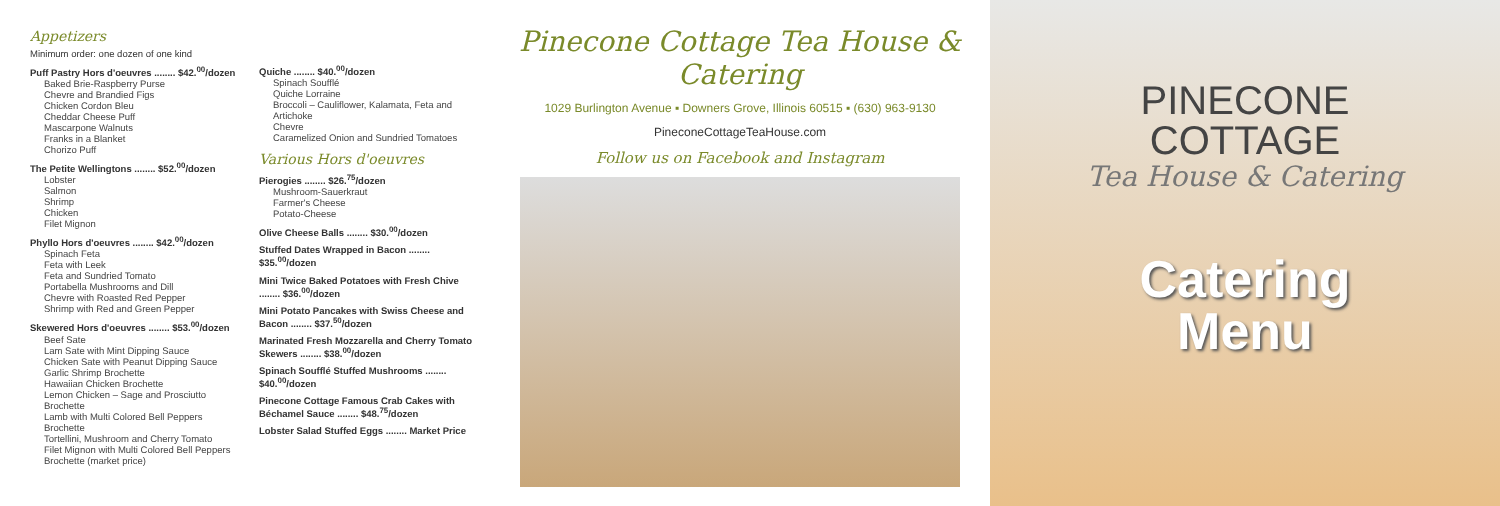Appetizers
Minimum order: one dozen of one kind
Puff Pastry Hors d'oeuvres ........ $42.<sup>00</sup>/dozen
Baked Brie-Raspberry Purse
Chevre and Brandied Figs
Chicken Cordon Bleu
Cheddar Cheese Puff
Mascarpone Walnuts
Franks in a Blanket
Chorizo Puff
The Petite Wellingtons ........ $52.<sup>00</sup>/dozen
Lobster
Salmon
Shrimp
Chicken
Filet Mignon
Phyllo Hors d'oeuvres ........ $42.<sup>00</sup>/dozen
Spinach Feta
Feta with Leek
Feta and Sundried Tomato
Portabella Mushrooms and Dill
Chevre with Roasted Red Pepper
Shrimp with Red and Green Pepper
Skewered Hors d'oeuvres ........ $53.<sup>00</sup>/dozen
Beef Sate
Lam Sate with Mint Dipping Sauce
Chicken Sate with Peanut Dipping Sauce
Garlic Shrimp Brochette
Hawaiian Chicken Brochette
Lemon Chicken – Sage and Prosciutto Brochette
Lamb with Multi Colored Bell Peppers Brochette
Tortellini, Mushroom and Cherry Tomato
Filet Mignon with Multi Colored Bell Peppers Brochette (market price)
Quiche ........ $40.<sup>00</sup>/dozen
Spinach Soufflé
Quiche Lorraine
Broccoli – Cauliflower, Kalamata, Feta and Artichoke
Chevre
Caramelized Onion and Sundried Tomatoes
Various Hors d'oeuvres
Pierogies ........ $26.<sup>75</sup>/dozen
Mushroom-Sauerkraut
Farmer's Cheese
Potato-Cheese
Olive Cheese Balls ........ $30.<sup>00</sup>/dozen
Stuffed Dates Wrapped in Bacon ........ $35.<sup>00</sup>/dozen
Mini Twice Baked Potatoes with Fresh Chive ........ $36.<sup>00</sup>/dozen
Mini Potato Pancakes with Swiss Cheese and Bacon ........ $37.<sup>50</sup>/dozen
Marinated Fresh Mozzarella and Cherry Tomato Skewers ........ $38.<sup>00</sup>/dozen
Spinach Soufflé Stuffed Mushrooms ........ $40.<sup>00</sup>/dozen
Pinecone Cottage Famous Crab Cakes with Béchamel Sauce ........ $48.<sup>75</sup>/dozen
Lobster Salad Stuffed Eggs ........ Market Price
Pinecone Cottage Tea House & Catering
1029 Burlington Avenue ▪ Downers Grove, Illinois 60515 ▪ (630) 963-9130
PineconeCottageTeaHouse.com
Follow us on Facebook and Instagram
PINECONE
COTTAGE
Tea House & Catering
Catering
Menu